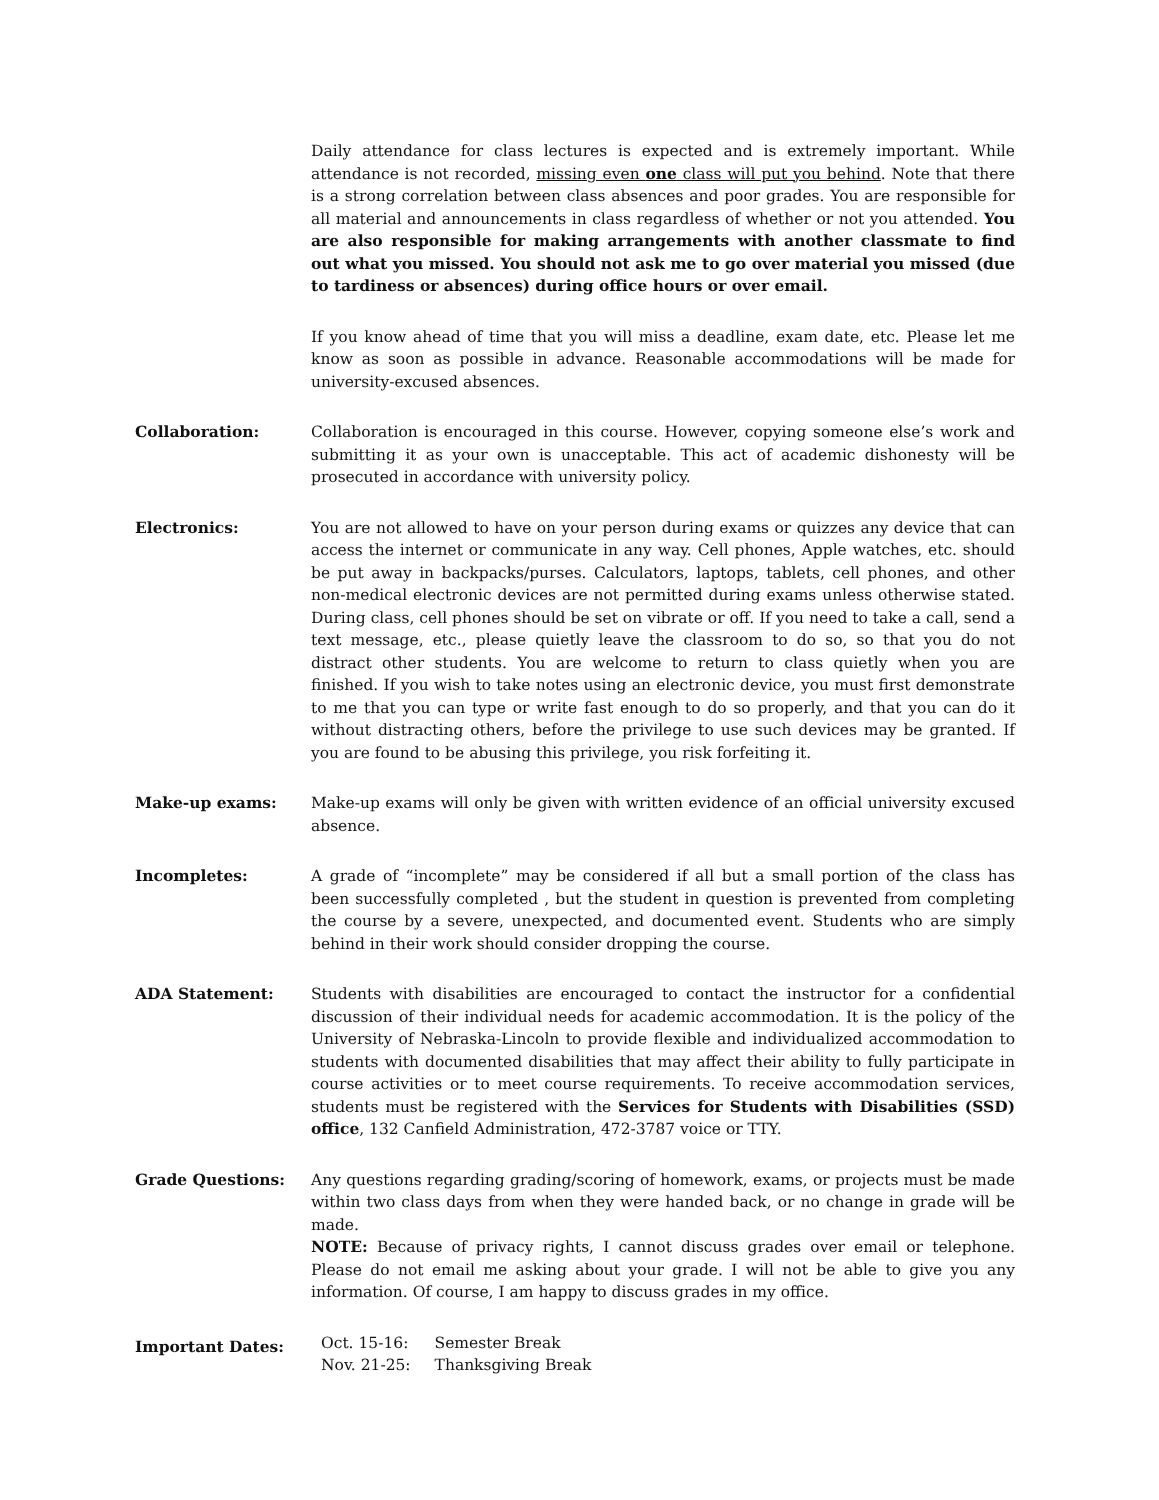Daily attendance for class lectures is expected and is extremely important. While attendance is not recorded, missing even one class will put you behind. Note that there is a strong correlation between class absences and poor grades. You are responsible for all material and announcements in class regardless of whether or not you attended. You are also responsible for making arrangements with another classmate to find out what you missed. You should not ask me to go over material you missed (due to tardiness or absences) during office hours or over email.
If you know ahead of time that you will miss a deadline, exam date, etc. Please let me know as soon as possible in advance. Reasonable accommodations will be made for university-excused absences.
Collaboration: Collaboration is encouraged in this course. However, copying someone else’s work and submitting it as your own is unacceptable. This act of academic dishonesty will be prosecuted in accordance with university policy.
Electronics: You are not allowed to have on your person during exams or quizzes any device that can access the internet or communicate in any way. Cell phones, Apple watches, etc. should be put away in backpacks/purses. Calculators, laptops, tablets, cell phones, and other non-medical electronic devices are not permitted during exams unless otherwise stated. During class, cell phones should be set on vibrate or off. If you need to take a call, send a text message, etc., please quietly leave the classroom to do so, so that you do not distract other students. You are welcome to return to class quietly when you are finished. If you wish to take notes using an electronic device, you must first demonstrate to me that you can type or write fast enough to do so properly, and that you can do it without distracting others, before the privilege to use such devices may be granted. If you are found to be abusing this privilege, you risk forfeiting it.
Make-up exams: Make-up exams will only be given with written evidence of an official university excused absence.
Incompletes: A grade of “incomplete” may be considered if all but a small portion of the class has been successfully completed , but the student in question is prevented from completing the course by a severe, unexpected, and documented event. Students who are simply behind in their work should consider dropping the course.
ADA Statement: Students with disabilities are encouraged to contact the instructor for a confidential discussion of their individual needs for academic accommodation. It is the policy of the University of Nebraska-Lincoln to provide flexible and individualized accommodation to students with documented disabilities that may affect their ability to fully participate in course activities or to meet course requirements. To receive accommodation services, students must be registered with the Services for Students with Disabilities (SSD) office, 132 Canfield Administration, 472-3787 voice or TTY.
Grade Questions: Any questions regarding grading/scoring of homework, exams, or projects must be made within two class days from when they were handed back, or no change in grade will be made.
NOTE: Because of privacy rights, I cannot discuss grades over email or telephone. Please do not email me asking about your grade. I will not be able to give you any information. Of course, I am happy to discuss grades in my office.
Important Dates:
| Oct. 15-16: | Semester Break |
| Nov. 21-25: | Thanksgiving Break |